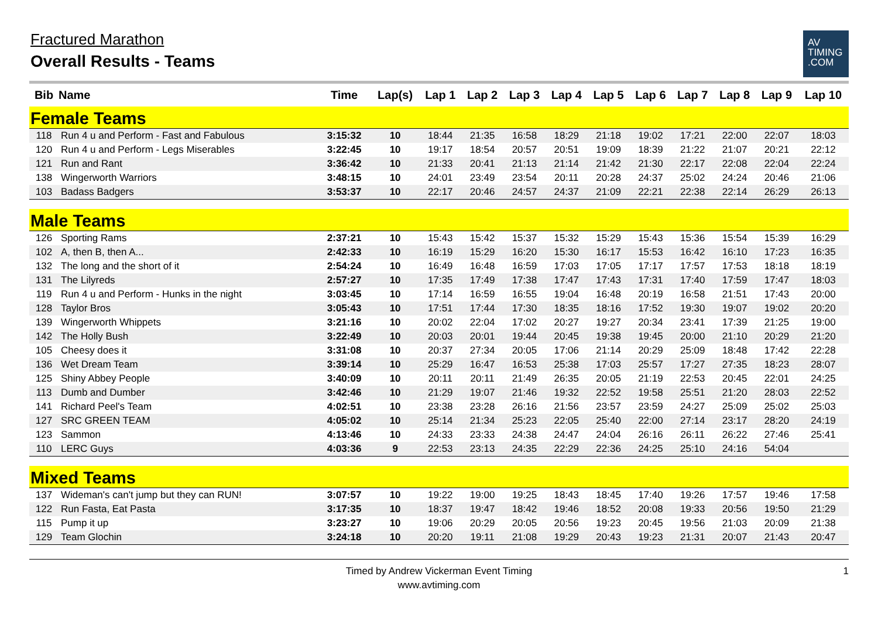Fractured Marathon
Overall Results - Teams
AV
TIMING
.COM
| Bib | Name | Time | Lap(s) | Lap 1 | Lap 2 | Lap 3 | Lap 4 | Lap 5 | Lap 6 | Lap 7 | Lap 8 | Lap 9 | Lap 10 |
| --- | --- | --- | --- | --- | --- | --- | --- | --- | --- | --- | --- | --- | --- |
| Female Teams | | | | | | | | | | | | | |
| 118 | Run 4 u and Perform - Fast and Fabulous | 3:15:32 | 10 | 18:44 | 21:35 | 16:58 | 18:29 | 21:18 | 19:02 | 17:21 | 22:00 | 22:07 | 18:03 |
| 120 | Run 4 u and Perform - Legs Miserables | 3:22:45 | 10 | 19:17 | 18:54 | 20:57 | 20:51 | 19:09 | 18:39 | 21:22 | 21:07 | 20:21 | 22:12 |
| 121 | Run and Rant | 3:36:42 | 10 | 21:33 | 20:41 | 21:13 | 21:14 | 21:42 | 21:30 | 22:17 | 22:08 | 22:04 | 22:24 |
| 138 | Wingerworth Warriors | 3:48:15 | 10 | 24:01 | 23:49 | 23:54 | 20:11 | 20:28 | 24:37 | 25:02 | 24:24 | 20:46 | 21:06 |
| 103 | Badass Badgers | 3:53:37 | 10 | 22:17 | 20:46 | 24:57 | 24:37 | 21:09 | 22:21 | 22:38 | 22:14 | 26:29 | 26:13 |
| Male Teams | | | | | | | | | | | | | |
| 126 | Sporting Rams | 2:37:21 | 10 | 15:43 | 15:42 | 15:37 | 15:32 | 15:29 | 15:43 | 15:36 | 15:54 | 15:39 | 16:29 |
| 102 | A, then B, then A... | 2:42:33 | 10 | 16:19 | 15:29 | 16:20 | 15:30 | 16:17 | 15:53 | 16:42 | 16:10 | 17:23 | 16:35 |
| 132 | The long and the short of it | 2:54:24 | 10 | 16:49 | 16:48 | 16:59 | 17:03 | 17:05 | 17:17 | 17:57 | 17:53 | 18:18 | 18:19 |
| 131 | The Lilyreds | 2:57:27 | 10 | 17:35 | 17:49 | 17:38 | 17:47 | 17:43 | 17:31 | 17:40 | 17:59 | 17:47 | 18:03 |
| 119 | Run 4 u and Perform - Hunks in the night | 3:03:45 | 10 | 17:14 | 16:59 | 16:55 | 19:04 | 16:48 | 20:19 | 16:58 | 21:51 | 17:43 | 20:00 |
| 128 | Taylor Bros | 3:05:43 | 10 | 17:51 | 17:44 | 17:30 | 18:35 | 18:16 | 17:52 | 19:30 | 19:07 | 19:02 | 20:20 |
| 139 | Wingerworth Whippets | 3:21:16 | 10 | 20:02 | 22:04 | 17:02 | 20:27 | 19:27 | 20:34 | 23:41 | 17:39 | 21:25 | 19:00 |
| 142 | The Holly Bush | 3:22:49 | 10 | 20:03 | 20:01 | 19:44 | 20:45 | 19:38 | 19:45 | 20:00 | 21:10 | 20:29 | 21:20 |
| 105 | Cheesy does it | 3:31:08 | 10 | 20:37 | 27:34 | 20:05 | 17:06 | 21:14 | 20:29 | 25:09 | 18:48 | 17:42 | 22:28 |
| 136 | Wet Dream Team | 3:39:14 | 10 | 25:29 | 16:47 | 16:53 | 25:38 | 17:03 | 25:57 | 17:27 | 27:35 | 18:23 | 28:07 |
| 125 | Shiny Abbey People | 3:40:09 | 10 | 20:11 | 20:11 | 21:49 | 26:35 | 20:05 | 21:19 | 22:53 | 20:45 | 22:01 | 24:25 |
| 113 | Dumb and Dumber | 3:42:46 | 10 | 21:29 | 19:07 | 21:46 | 19:32 | 22:52 | 19:58 | 25:51 | 21:20 | 28:03 | 22:52 |
| 141 | Richard Peel's Team | 4:02:51 | 10 | 23:38 | 23:28 | 26:16 | 21:56 | 23:57 | 23:59 | 24:27 | 25:09 | 25:02 | 25:03 |
| 127 | SRC GREEN TEAM | 4:05:02 | 10 | 25:14 | 21:34 | 25:23 | 22:05 | 25:40 | 22:00 | 27:14 | 23:17 | 28:20 | 24:19 |
| 123 | Sammon | 4:13:46 | 10 | 24:33 | 23:33 | 24:38 | 24:47 | 24:04 | 26:16 | 26:11 | 26:22 | 27:46 | 25:41 |
| 110 | LERC Guys | 4:03:36 | 9 | 22:53 | 23:13 | 24:35 | 22:29 | 22:36 | 24:25 | 25:10 | 24:16 | 54:04 | |
| Mixed Teams | | | | | | | | | | | | | |
| 137 | Wideman's can't jump but they can RUN! | 3:07:57 | 10 | 19:22 | 19:00 | 19:25 | 18:43 | 18:45 | 17:40 | 19:26 | 17:57 | 19:46 | 17:58 |
| 122 | Run Fasta, Eat Pasta | 3:17:35 | 10 | 18:37 | 19:47 | 18:42 | 19:46 | 18:52 | 20:08 | 19:33 | 20:56 | 19:50 | 21:29 |
| 115 | Pump it up | 3:23:27 | 10 | 19:06 | 20:29 | 20:05 | 20:56 | 19:23 | 20:45 | 19:56 | 21:03 | 20:09 | 21:38 |
| 129 | Team Glochin | 3:24:18 | 10 | 20:20 | 19:11 | 21:08 | 19:29 | 20:43 | 19:23 | 21:31 | 20:07 | 21:43 | 20:47 |
Timed by Andrew Vickerman Event Timing
www.avtiming.com
1